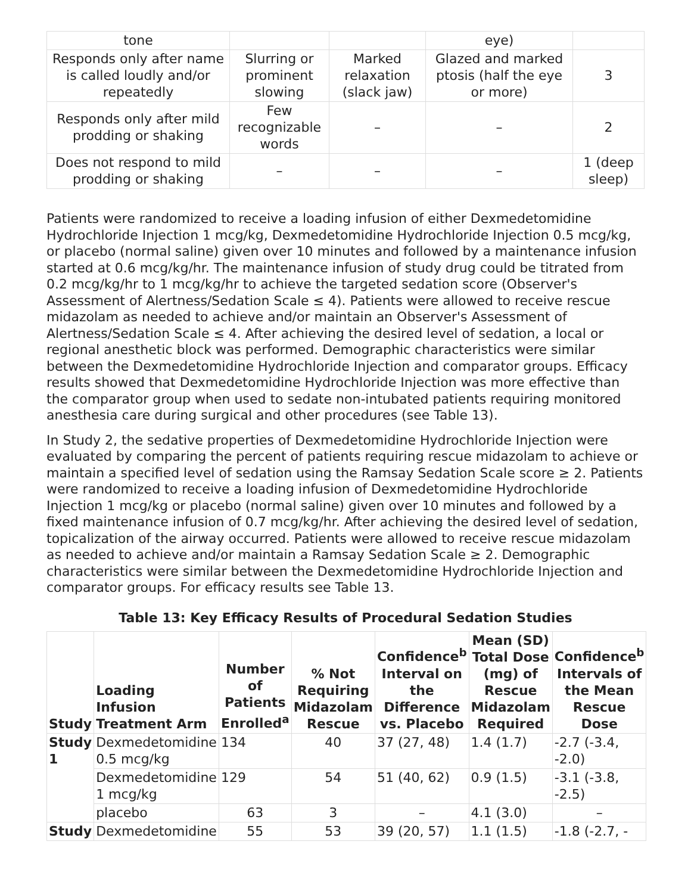| tone | | | eye) | |
| Responds only after name is called loudly and/or repeatedly | Slurring or prominent slowing | Marked relaxation (slack jaw) | Glazed and marked ptosis (half the eye or more) | 3 |
| Responds only after mild prodding or shaking | Few recognizable words | – | – | 2 |
| Does not respond to mild prodding or shaking | – | – | – | 1 (deep sleep) |
Patients were randomized to receive a loading infusion of either Dexmedetomidine Hydrochloride Injection 1 mcg/kg, Dexmedetomidine Hydrochloride Injection 0.5 mcg/kg, or placebo (normal saline) given over 10 minutes and followed by a maintenance infusion started at 0.6 mcg/kg/hr. The maintenance infusion of study drug could be titrated from 0.2 mcg/kg/hr to 1 mcg/kg/hr to achieve the targeted sedation score (Observer's Assessment of Alertness/Sedation Scale ≤ 4). Patients were allowed to receive rescue midazolam as needed to achieve and/or maintain an Observer's Assessment of Alertness/Sedation Scale ≤ 4. After achieving the desired level of sedation, a local or regional anesthetic block was performed. Demographic characteristics were similar between the Dexmedetomidine Hydrochloride Injection and comparator groups. Efficacy results showed that Dexmedetomidine Hydrochloride Injection was more effective than the comparator group when used to sedate non-intubated patients requiring monitored anesthesia care during surgical and other procedures (see Table 13).
In Study 2, the sedative properties of Dexmedetomidine Hydrochloride Injection were evaluated by comparing the percent of patients requiring rescue midazolam to achieve or maintain a specified level of sedation using the Ramsay Sedation Scale score ≥ 2. Patients were randomized to receive a loading infusion of Dexmedetomidine Hydrochloride Injection 1 mcg/kg or placebo (normal saline) given over 10 minutes and followed by a fixed maintenance infusion of 0.7 mcg/kg/hr. After achieving the desired level of sedation, topicalization of the airway occurred. Patients were allowed to receive rescue midazolam as needed to achieve and/or maintain a Ramsay Sedation Scale ≥ 2. Demographic characteristics were similar between the Dexmedetomidine Hydrochloride Injection and comparator groups. For efficacy results see Table 13.
Table 13: Key Efficacy Results of Procedural Sedation Studies
| Study | Loading Infusion Treatment Arm | Number of Patients Enrolled<sup>a</sup> | % Not Requiring Midazolam Rescue | Confidence<sup>b</sup> Interval on the Difference vs. Placebo | Mean (SD) Total Dose (mg) of Rescue Midazolam Required | Confidence<sup>b</sup> Intervals of the Mean Rescue Dose |
| --- | --- | --- | --- | --- | --- | --- |
| Study 1 | Dexmedetomidine 0.5 mcg/kg | 134 | 40 | 37 (27, 48) | 1.4 (1.7) | -2.7 (-3.4, -2.0) |
| | Dexmedetomidine 1 mcg/kg | 129 | 54 | 51 (40, 62) | 0.9 (1.5) | -3.1 (-3.8, -2.5) |
| | placebo | 63 | 3 | – | 4.1 (3.0) | – |
| Study | Dexmedetomidine | 55 | 53 | 39 (20, 57) | 1.1 (1.5) | -1.8 (-2.7, - |